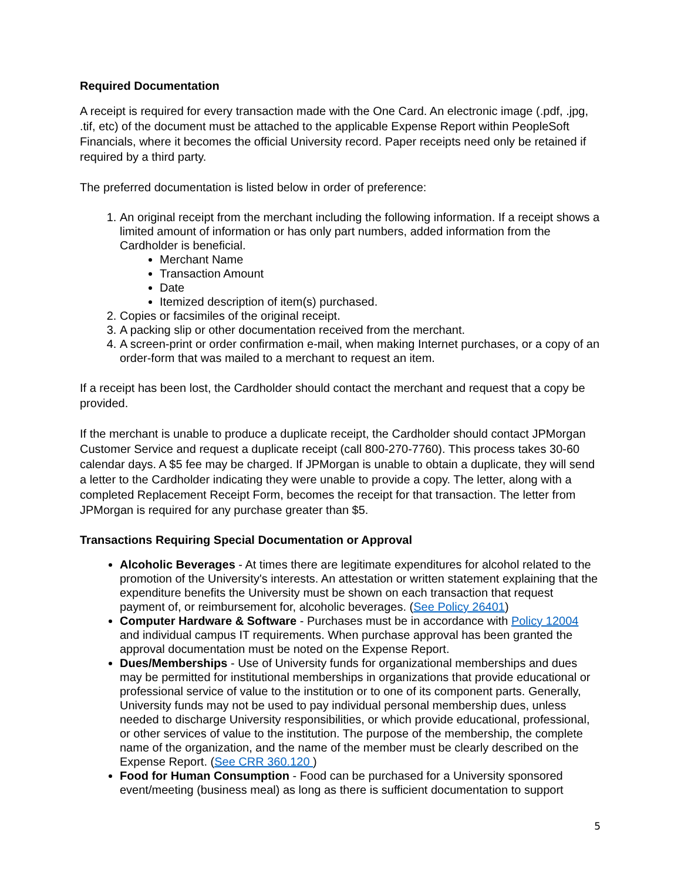Required Documentation
A receipt is required for every transaction made with the One Card. An electronic image (.pdf, .jpg, .tif, etc) of the document must be attached to the applicable Expense Report within PeopleSoft Financials, where it becomes the official University record. Paper receipts need only be retained if required by a third party.
The preferred documentation is listed below in order of preference:
1. An original receipt from the merchant including the following information. If a receipt shows a limited amount of information or has only part numbers, added information from the Cardholder is beneficial.
Merchant Name
Transaction Amount
Date
Itemized description of item(s) purchased.
2. Copies or facsimiles of the original receipt.
3. A packing slip or other documentation received from the merchant.
4. A screen-print or order confirmation e-mail, when making Internet purchases, or a copy of an order-form that was mailed to a merchant to request an item.
If a receipt has been lost, the Cardholder should contact the merchant and request that a copy be provided.
If the merchant is unable to produce a duplicate receipt, the Cardholder should contact JPMorgan Customer Service and request a duplicate receipt (call 800-270-7760). This process takes 30-60 calendar days. A $5 fee may be charged. If JPMorgan is unable to obtain a duplicate, they will send a letter to the Cardholder indicating they were unable to provide a copy. The letter, along with a completed Replacement Receipt Form, becomes the receipt for that transaction. The letter from JPMorgan is required for any purchase greater than $5.
Transactions Requiring Special Documentation or Approval
Alcoholic Beverages - At times there are legitimate expenditures for alcohol related to the promotion of the University's interests. An attestation or written statement explaining that the expenditure benefits the University must be shown on each transaction that request payment of, or reimbursement for, alcoholic beverages. (See Policy 26401)
Computer Hardware & Software - Purchases must be in accordance with Policy 12004 and individual campus IT requirements. When purchase approval has been granted the approval documentation must be noted on the Expense Report.
Dues/Memberships - Use of University funds for organizational memberships and dues may be permitted for institutional memberships in organizations that provide educational or professional service of value to the institution or to one of its component parts. Generally, University funds may not be used to pay individual personal membership dues, unless needed to discharge University responsibilities, or which provide educational, professional, or other services of value to the institution. The purpose of the membership, the complete name of the organization, and the name of the member must be clearly described on the Expense Report. (See CRR 360.120 )
Food for Human Consumption - Food can be purchased for a University sponsored event/meeting (business meal) as long as there is sufficient documentation to support
5